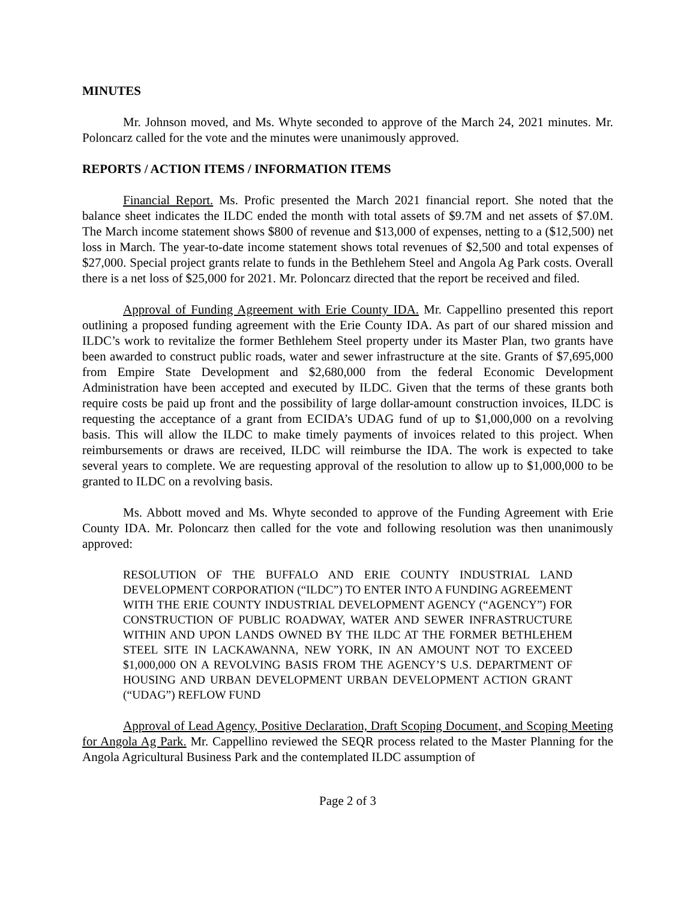MINUTES
Mr. Johnson moved, and Ms. Whyte seconded to approve of the March 24, 2021 minutes. Mr. Poloncarz called for the vote and the minutes were unanimously approved.
REPORTS / ACTION ITEMS / INFORMATION ITEMS
Financial Report. Ms. Profic presented the March 2021 financial report. She noted that the balance sheet indicates the ILDC ended the month with total assets of $9.7M and net assets of $7.0M. The March income statement shows $800 of revenue and $13,000 of expenses, netting to a ($12,500) net loss in March. The year-to-date income statement shows total revenues of $2,500 and total expenses of $27,000. Special project grants relate to funds in the Bethlehem Steel and Angola Ag Park costs. Overall there is a net loss of $25,000 for 2021. Mr. Poloncarz directed that the report be received and filed.
Approval of Funding Agreement with Erie County IDA. Mr. Cappellino presented this report outlining a proposed funding agreement with the Erie County IDA. As part of our shared mission and ILDC’s work to revitalize the former Bethlehem Steel property under its Master Plan, two grants have been awarded to construct public roads, water and sewer infrastructure at the site. Grants of $7,695,000 from Empire State Development and $2,680,000 from the federal Economic Development Administration have been accepted and executed by ILDC. Given that the terms of these grants both require costs be paid up front and the possibility of large dollar-amount construction invoices, ILDC is requesting the acceptance of a grant from ECIDA’s UDAG fund of up to $1,000,000 on a revolving basis. This will allow the ILDC to make timely payments of invoices related to this project. When reimbursements or draws are received, ILDC will reimburse the IDA. The work is expected to take several years to complete. We are requesting approval of the resolution to allow up to $1,000,000 to be granted to ILDC on a revolving basis.
Ms. Abbott moved and Ms. Whyte seconded to approve of the Funding Agreement with Erie County IDA. Mr. Poloncarz then called for the vote and following resolution was then unanimously approved:
RESOLUTION OF THE BUFFALO AND ERIE COUNTY INDUSTRIAL LAND DEVELOPMENT CORPORATION (“ILDC”) TO ENTER INTO A FUNDING AGREEMENT WITH THE ERIE COUNTY INDUSTRIAL DEVELOPMENT AGENCY (“AGENCY”) FOR CONSTRUCTION OF PUBLIC ROADWAY, WATER AND SEWER INFRASTRUCTURE WITHIN AND UPON LANDS OWNED BY THE ILDC AT THE FORMER BETHLEHEM STEEL SITE IN LACKAWANNA, NEW YORK, IN AN AMOUNT NOT TO EXCEED $1,000,000 ON A REVOLVING BASIS FROM THE AGENCY’S U.S. DEPARTMENT OF HOUSING AND URBAN DEVELOPMENT URBAN DEVELOPMENT ACTION GRANT (“UDAG”) REFLOW FUND
Approval of Lead Agency, Positive Declaration, Draft Scoping Document, and Scoping Meeting for Angola Ag Park. Mr. Cappellino reviewed the SEQR process related to the Master Planning for the Angola Agricultural Business Park and the contemplated ILDC assumption of
Page 2 of 3